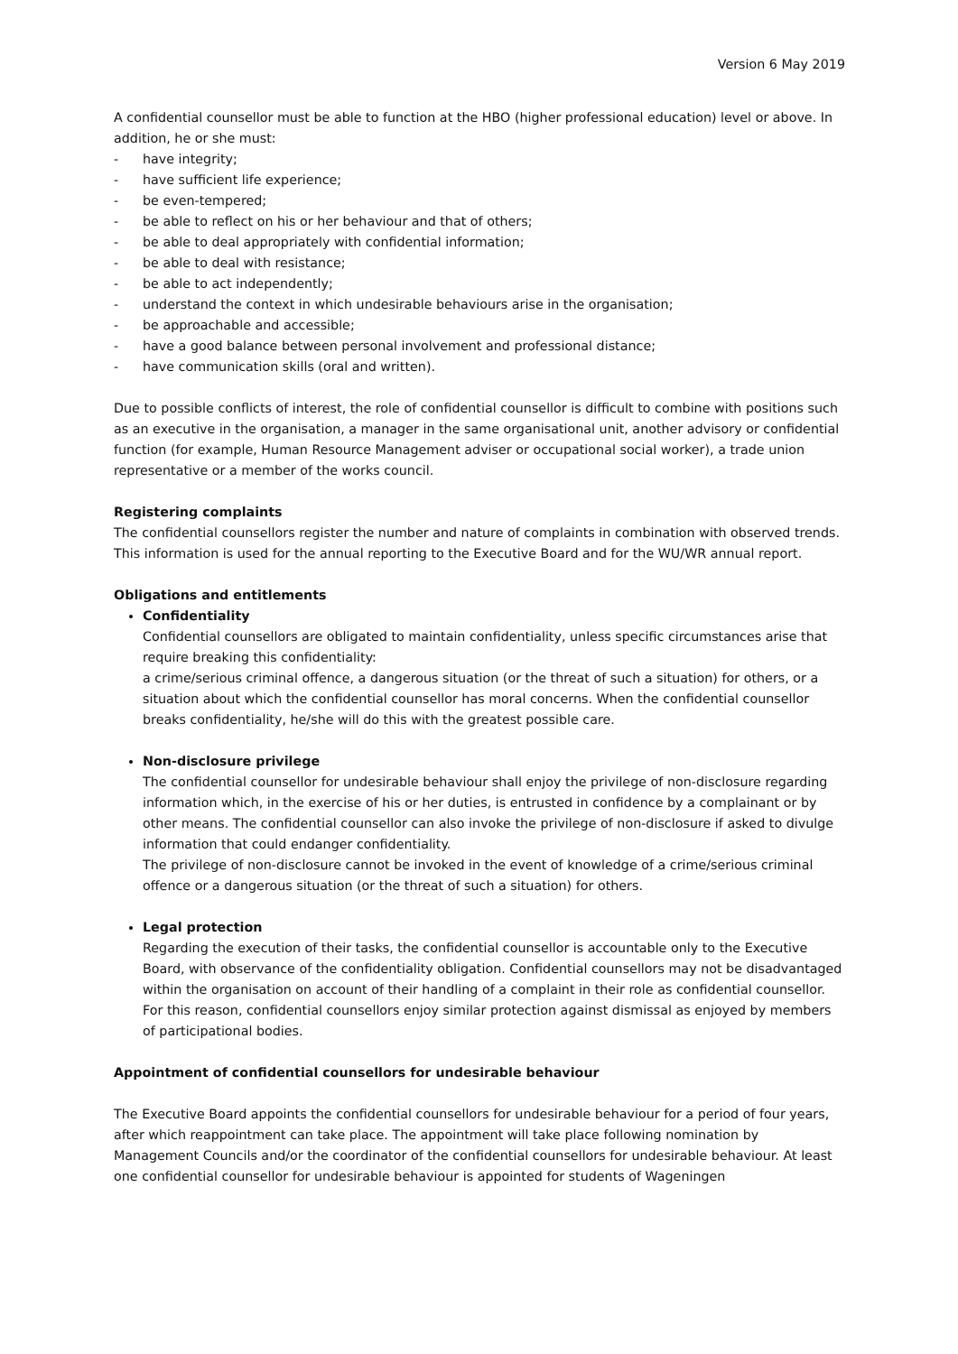Version 6 May 2019
A confidential counsellor must be able to function at the HBO (higher professional education) level or above. In addition, he or she must:
- have integrity;
- have sufficient life experience;
- be even-tempered;
- be able to reflect on his or her behaviour and that of others;
- be able to deal appropriately with confidential information;
- be able to deal with resistance;
- be able to act independently;
- understand the context in which undesirable behaviours arise in the organisation;
- be approachable and accessible;
- have a good balance between personal involvement and professional distance;
- have communication skills (oral and written).
Due to possible conflicts of interest, the role of confidential counsellor is difficult to combine with positions such as an executive in the organisation, a manager in the same organisational unit, another advisory or confidential function (for example, Human Resource Management adviser or occupational social worker), a trade union representative or a member of the works council.
Registering complaints
The confidential counsellors register the number and nature of complaints in combination with observed trends. This information is used for the annual reporting to the Executive Board and for the WU/WR annual report.
Obligations and entitlements
Confidentiality
Confidential counsellors are obligated to maintain confidentiality, unless specific circumstances arise that require breaking this confidentiality:
a crime/serious criminal offence, a dangerous situation (or the threat of such a situation) for others, or a situation about which the confidential counsellor has moral concerns. When the confidential counsellor breaks confidentiality, he/she will do this with the greatest possible care.
Non-disclosure privilege
The confidential counsellor for undesirable behaviour shall enjoy the privilege of non-disclosure regarding information which, in the exercise of his or her duties, is entrusted in confidence by a complainant or by other means. The confidential counsellor can also invoke the privilege of non-disclosure if asked to divulge information that could endanger confidentiality.
The privilege of non-disclosure cannot be invoked in the event of knowledge of a crime/serious criminal offence or a dangerous situation (or the threat of such a situation) for others.
Legal protection
Regarding the execution of their tasks, the confidential counsellor is accountable only to the Executive Board, with observance of the confidentiality obligation. Confidential counsellors may not be disadvantaged within the organisation on account of their handling of a complaint in their role as confidential counsellor. For this reason, confidential counsellors enjoy similar protection against dismissal as enjoyed by members of participational bodies.
Appointment of confidential counsellors for undesirable behaviour
The Executive Board appoints the confidential counsellors for undesirable behaviour for a period of four years, after which reappointment can take place. The appointment will take place following nomination by Management Councils and/or the coordinator of the confidential counsellors for undesirable behaviour. At least one confidential counsellor for undesirable behaviour is appointed for students of Wageningen